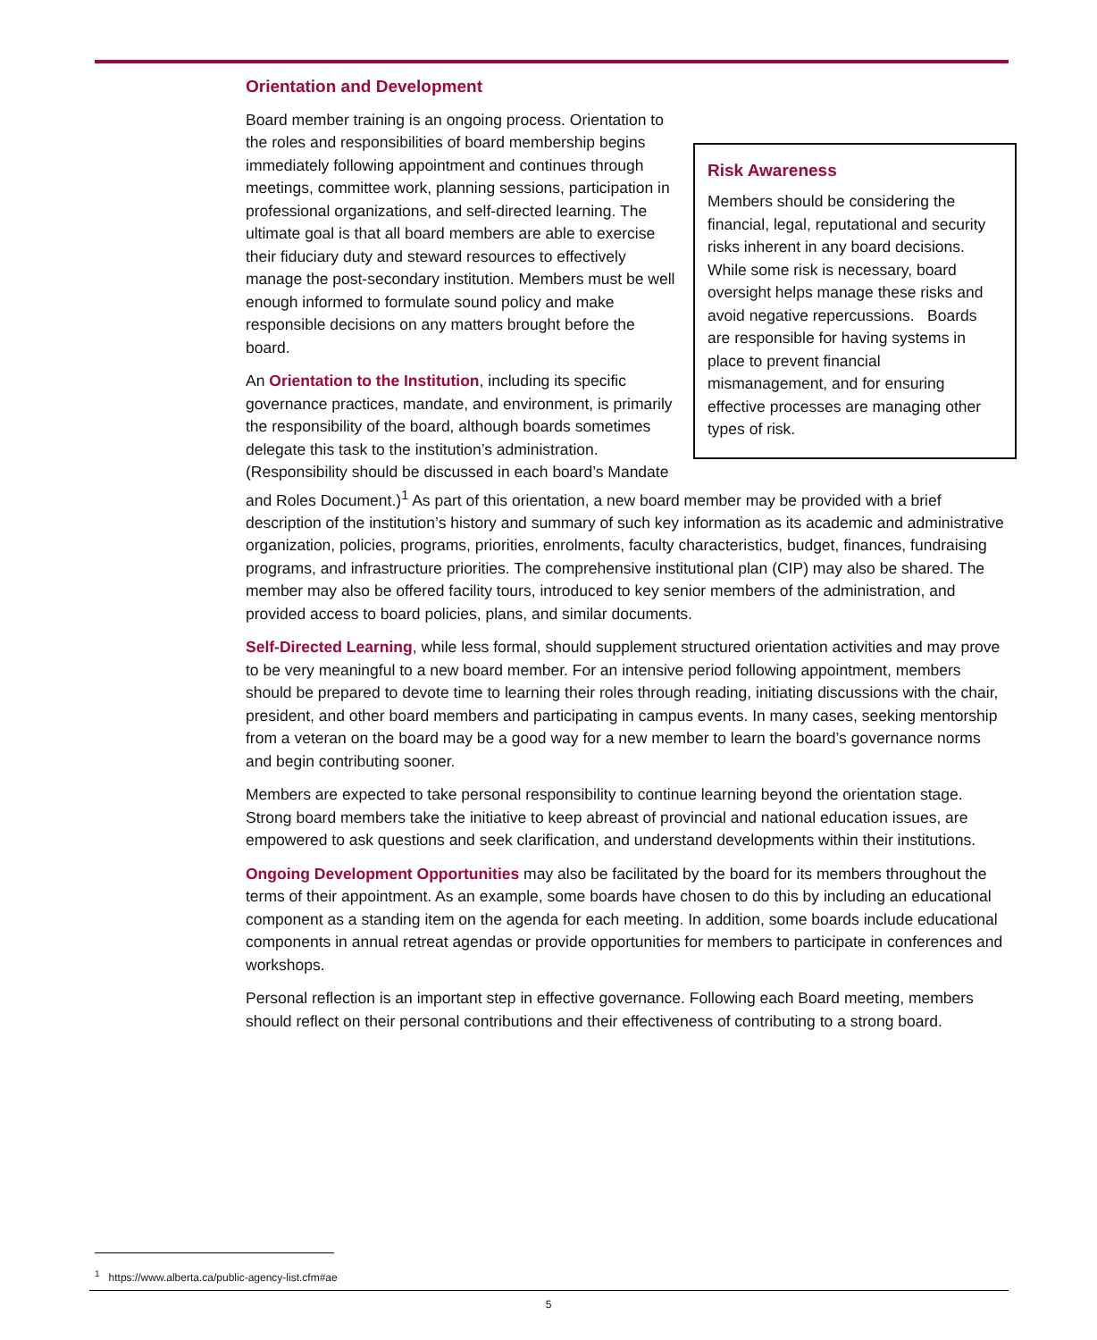Orientation and Development
Risk Awareness
Members should be considering the financial, legal, reputational and security risks inherent in any board decisions. While some risk is necessary, board oversight helps manage these risks and avoid negative repercussions. Boards are responsible for having systems in place to prevent financial mismanagement, and for ensuring effective processes are managing other types of risk.
Board member training is an ongoing process. Orientation to the roles and responsibilities of board membership begins immediately following appointment and continues through meetings, committee work, planning sessions, participation in professional organizations, and self-directed learning. The ultimate goal is that all board members are able to exercise their fiduciary duty and steward resources to effectively manage the post-secondary institution. Members must be well enough informed to formulate sound policy and make responsible decisions on any matters brought before the board.
An Orientation to the Institution, including its specific governance practices, mandate, and environment, is primarily the responsibility of the board, although boards sometimes delegate this task to the institution’s administration. (Responsibility should be discussed in each board’s Mandate and Roles Document.)<sup>1</sup> As part of this orientation, a new board member may be provided with a brief description of the institution’s history and summary of such key information as its academic and administrative organization, policies, programs, priorities, enrolments, faculty characteristics, budget, finances, fundraising programs, and infrastructure priorities. The comprehensive institutional plan (CIP) may also be shared. The member may also be offered facility tours, introduced to key senior members of the administration, and provided access to board policies, plans, and similar documents.
Self-Directed Learning, while less formal, should supplement structured orientation activities and may prove to be very meaningful to a new board member. For an intensive period following appointment, members should be prepared to devote time to learning their roles through reading, initiating discussions with the chair, president, and other board members and participating in campus events. In many cases, seeking mentorship from a veteran on the board may be a good way for a new member to learn the board’s governance norms and begin contributing sooner.
Members are expected to take personal responsibility to continue learning beyond the orientation stage. Strong board members take the initiative to keep abreast of provincial and national education issues, are empowered to ask questions and seek clarification, and understand developments within their institutions.
Ongoing Development Opportunities may also be facilitated by the board for its members throughout the terms of their appointment. As an example, some boards have chosen to do this by including an educational component as a standing item on the agenda for each meeting. In addition, some boards include educational components in annual retreat agendas or provide opportunities for members to participate in conferences and workshops.
Personal reflection is an important step in effective governance. Following each Board meeting, members should reflect on their personal contributions and their effectiveness of contributing to a strong board.
<sup>1</sup> https://www.alberta.ca/public-agency-list.cfm#ae
5